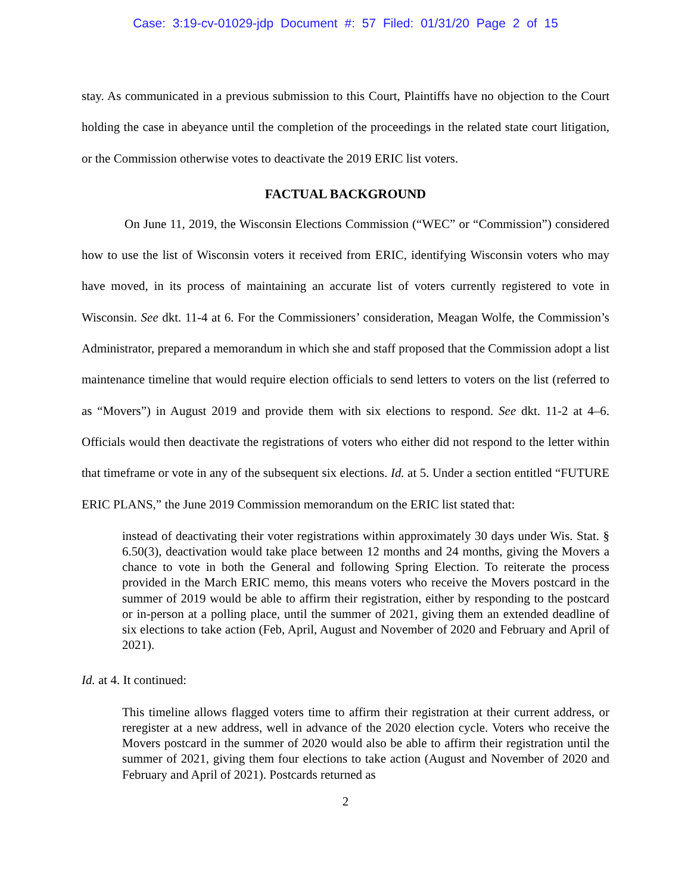Case: 3:19-cv-01029-jdp Document #: 57 Filed: 01/31/20 Page 2 of 15
stay. As communicated in a previous submission to this Court, Plaintiffs have no objection to the Court holding the case in abeyance until the completion of the proceedings in the related state court litigation, or the Commission otherwise votes to deactivate the 2019 ERIC list voters.
FACTUAL BACKGROUND
On June 11, 2019, the Wisconsin Elections Commission (“WEC” or “Commission”) considered how to use the list of Wisconsin voters it received from ERIC, identifying Wisconsin voters who may have moved, in its process of maintaining an accurate list of voters currently registered to vote in Wisconsin. See dkt. 11-4 at 6. For the Commissioners’ consideration, Meagan Wolfe, the Commission’s Administrator, prepared a memorandum in which she and staff proposed that the Commission adopt a list maintenance timeline that would require election officials to send letters to voters on the list (referred to as “Movers”) in August 2019 and provide them with six elections to respond. See dkt. 11-2 at 4–6. Officials would then deactivate the registrations of voters who either did not respond to the letter within that timeframe or vote in any of the subsequent six elections. Id. at 5. Under a section entitled “FUTURE ERIC PLANS,” the June 2019 Commission memorandum on the ERIC list stated that:
instead of deactivating their voter registrations within approximately 30 days under Wis. Stat. § 6.50(3), deactivation would take place between 12 months and 24 months, giving the Movers a chance to vote in both the General and following Spring Election. To reiterate the process provided in the March ERIC memo, this means voters who receive the Movers postcard in the summer of 2019 would be able to affirm their registration, either by responding to the postcard or in-person at a polling place, until the summer of 2021, giving them an extended deadline of six elections to take action (Feb, April, August and November of 2020 and February and April of 2021).
Id. at 4. It continued:
This timeline allows flagged voters time to affirm their registration at their current address, or reregister at a new address, well in advance of the 2020 election cycle. Voters who receive the Movers postcard in the summer of 2020 would also be able to affirm their registration until the summer of 2021, giving them four elections to take action (August and November of 2020 and February and April of 2021). Postcards returned as
2